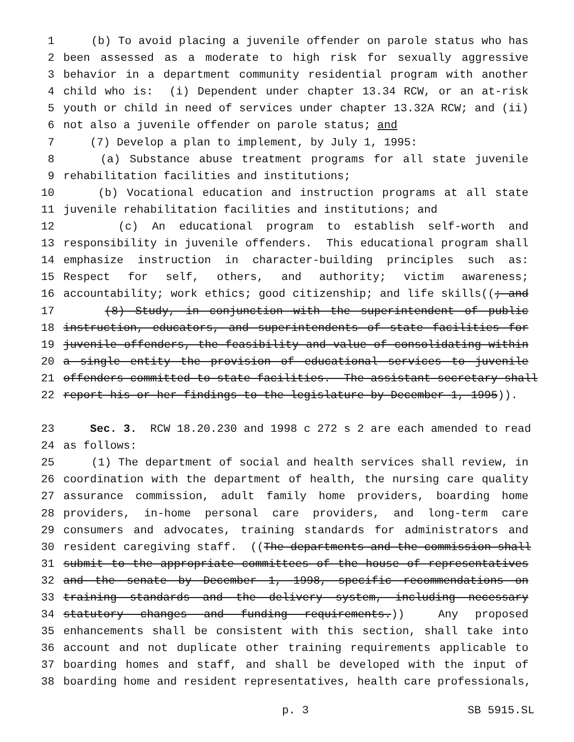1 (b) To avoid placing a juvenile offender on parole status who has
2 been assessed as a moderate to high risk for sexually aggressive
3 behavior in a department community residential program with another
4 child who is: (i) Dependent under chapter 13.34 RCW, or an at-risk
5 youth or child in need of services under chapter 13.32A RCW; and (ii)
6 not also a juvenile offender on parole status; and
7 (7) Develop a plan to implement, by July 1, 1995:
8 (a) Substance abuse treatment programs for all state juvenile
9 rehabilitation facilities and institutions;
10 (b) Vocational education and instruction programs at all state
11 juvenile rehabilitation facilities and institutions; and
12 (c) An educational program to establish self-worth and
13 responsibility in juvenile offenders. This educational program shall
14 emphasize instruction in character-building principles such as:
15 Respect for self, others, and authority; victim awareness;
16 accountability; work ethics; good citizenship; and life skills((; and
17 (8) Study, in conjunction with the superintendent of public
18 instruction, educators, and superintendents of state facilities for
19 juvenile offenders, the feasibility and value of consolidating within
20 a single entity the provision of educational services to juvenile
21 offenders committed to state facilities. The assistant secretary shall
22 report his or her findings to the legislature by December 1, 1995)).
23 Sec. 3. RCW 18.20.230 and 1998 c 272 s 2 are each amended to read
24 as follows:
25 (1) The department of social and health services shall review, in
26 coordination with the department of health, the nursing care quality
27 assurance commission, adult family home providers, boarding home
28 providers, in-home personal care providers, and long-term care
29 consumers and advocates, training standards for administrators and
30 resident caregiving staff. ((The departments and the commission shall
31 submit to the appropriate committees of the house of representatives
32 and the senate by December 1, 1998, specific recommendations on
33 training standards and the delivery system, including necessary
34 statutory changes and funding requirements.)) Any proposed
35 enhancements shall be consistent with this section, shall take into
36 account and not duplicate other training requirements applicable to
37 boarding homes and staff, and shall be developed with the input of
38 boarding home and resident representatives, health care professionals,
p. 3 SB 5915.SL